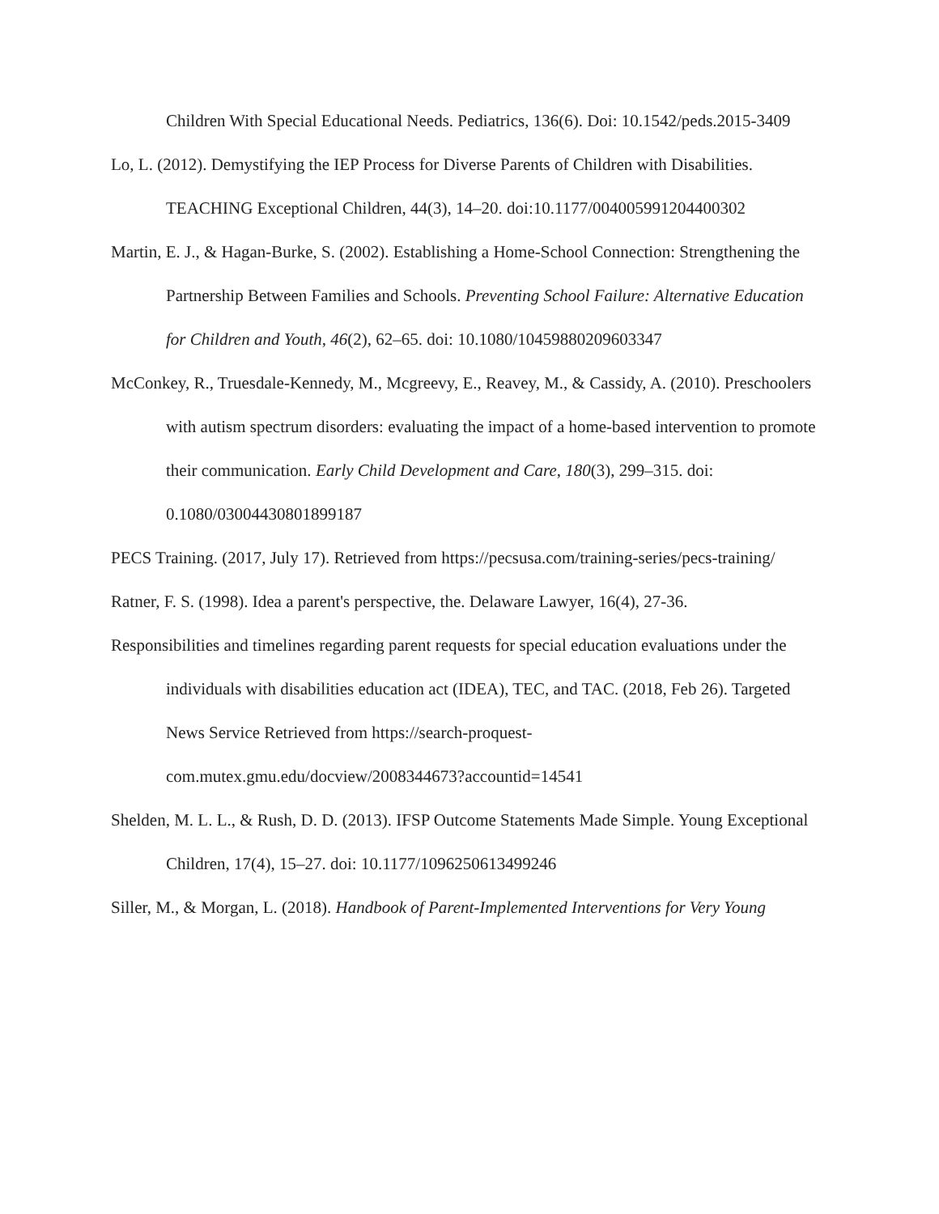Children With Special Educational Needs. Pediatrics, 136(6). Doi: 10.1542/peds.2015-3409
Lo, L. (2012). Demystifying the IEP Process for Diverse Parents of Children with Disabilities. TEACHING Exceptional Children, 44(3), 14–20. doi:10.1177/004005991204400302
Martin, E. J., & Hagan-Burke, S. (2002). Establishing a Home-School Connection: Strengthening the Partnership Between Families and Schools. Preventing School Failure: Alternative Education for Children and Youth, 46(2), 62–65. doi: 10.1080/10459880209603347
McConkey, R., Truesdale-Kennedy, M., Mcgreevy, E., Reavey, M., & Cassidy, A. (2010). Preschoolers with autism spectrum disorders: evaluating the impact of a home-based intervention to promote their communication. Early Child Development and Care, 180(3), 299–315. doi: 0.1080/03004430801899187
PECS Training. (2017, July 17). Retrieved from https://pecsusa.com/training-series/pecs-training/
Ratner, F. S. (1998). Idea a parent's perspective, the. Delaware Lawyer, 16(4), 27-36.
Responsibilities and timelines regarding parent requests for special education evaluations under the individuals with disabilities education act (IDEA), TEC, and TAC. (2018, Feb 26). Targeted News Service Retrieved from https://search-proquest-com.mutex.gmu.edu/docview/2008344673?accountid=14541
Shelden, M. L. L., & Rush, D. D. (2013). IFSP Outcome Statements Made Simple. Young Exceptional Children, 17(4), 15–27. doi: 10.1177/1096250613499246
Siller, M., & Morgan, L. (2018). Handbook of Parent-Implemented Interventions for Very Young